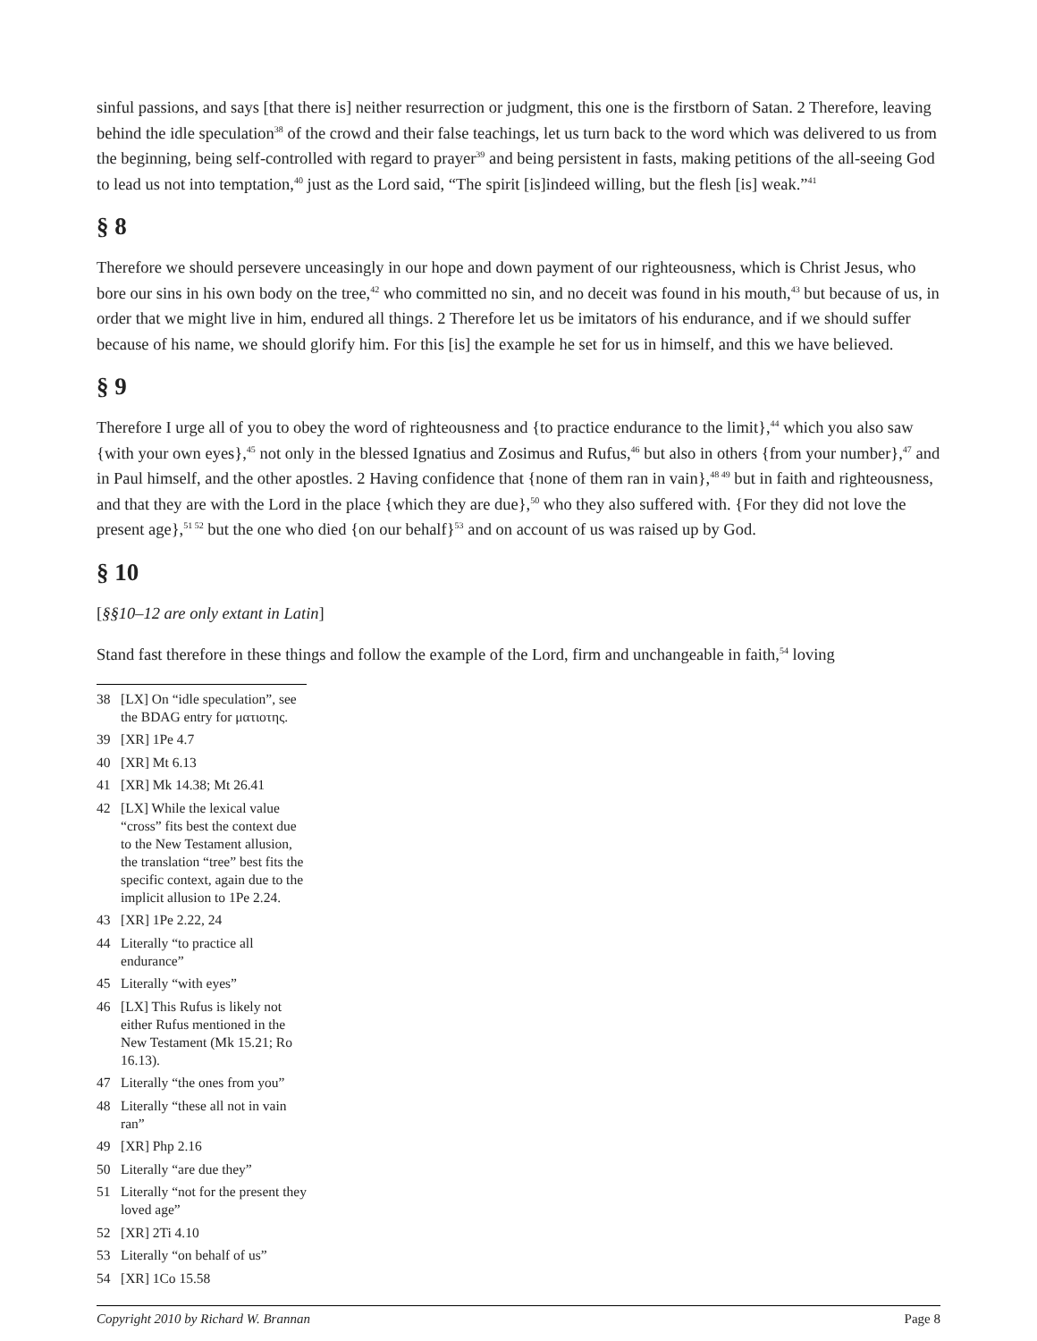sinful passions, and says [that there is] neither resurrection or judgment, this one is the firstborn of Satan. 2 Therefore, leaving behind the idle speculation<sup>38</sup> of the crowd and their false teachings, let us turn back to the word which was delivered to us from the beginning, being self-controlled with regard to prayer<sup>39</sup> and being persistent in fasts, making petitions of the all-seeing God to lead us not into temptation,<sup>40</sup> just as the Lord said, “The spirit [is]indeed willing, but the flesh [is] weak.”<sup>41</sup>
§ 8
Therefore we should persevere unceasingly in our hope and down payment of our righteousness, which is Christ Jesus, who bore our sins in his own body on the tree,<sup>42</sup> who committed no sin, and no deceit was found in his mouth,<sup>43</sup> but because of us, in order that we might live in him, endured all things. 2 Therefore let us be imitators of his endurance, and if we should suffer because of his name, we should glorify him. For this [is] the example he set for us in himself, and this we have believed.
§ 9
Therefore I urge all of you to obey the word of righteousness and {to practice endurance to the limit},<sup>44</sup> which you also saw {with your own eyes},<sup>45</sup> not only in the blessed Ignatius and Zosimus and Rufus,<sup>46</sup> but also in others {from your number},<sup>47</sup> and in Paul himself, and the other apostles. 2 Having confidence that {none of them ran in vain},<sup>48 49</sup> but in faith and righteousness, and that they are with the Lord in the place {which they are due},<sup>50</sup> who they also suffered with. {For they did not love the present age},<sup>51 52</sup> but the one who died {on our behalf}<sup>53</sup> and on account of us was raised up by God.
§ 10
[§§10–12 are only extant in Latin]
Stand fast therefore in these things and follow the example of the Lord, firm and unchangeable in faith,<sup>54</sup> loving
38 [LX] On “idle speculation”, see the BDAG entry for ματιοτης.
39 [XR] 1Pe 4.7
40 [XR] Mt 6.13
41 [XR] Mk 14.38; Mt 26.41
42 [LX] While the lexical value “cross” fits best the context due to the New Testament allusion, the translation “tree” best fits the specific context, again due to the implicit allusion to 1Pe 2.24.
43 [XR] 1Pe 2.22, 24
44 Literally “to practice all endurance”
45 Literally “with eyes”
46 [LX] This Rufus is likely not either Rufus mentioned in the New Testament (Mk 15.21; Ro 16.13).
47 Literally “the ones from you”
48 Literally “these all not in vain ran”
49 [XR] Php 2.16
50 Literally “are due they”
51 Literally “not for the present they loved age”
52 [XR] 2Ti 4.10
53 Literally “on behalf of us”
54 [XR] 1Co 15.58
Copyright 2010 by Richard W. Brannan Page 8